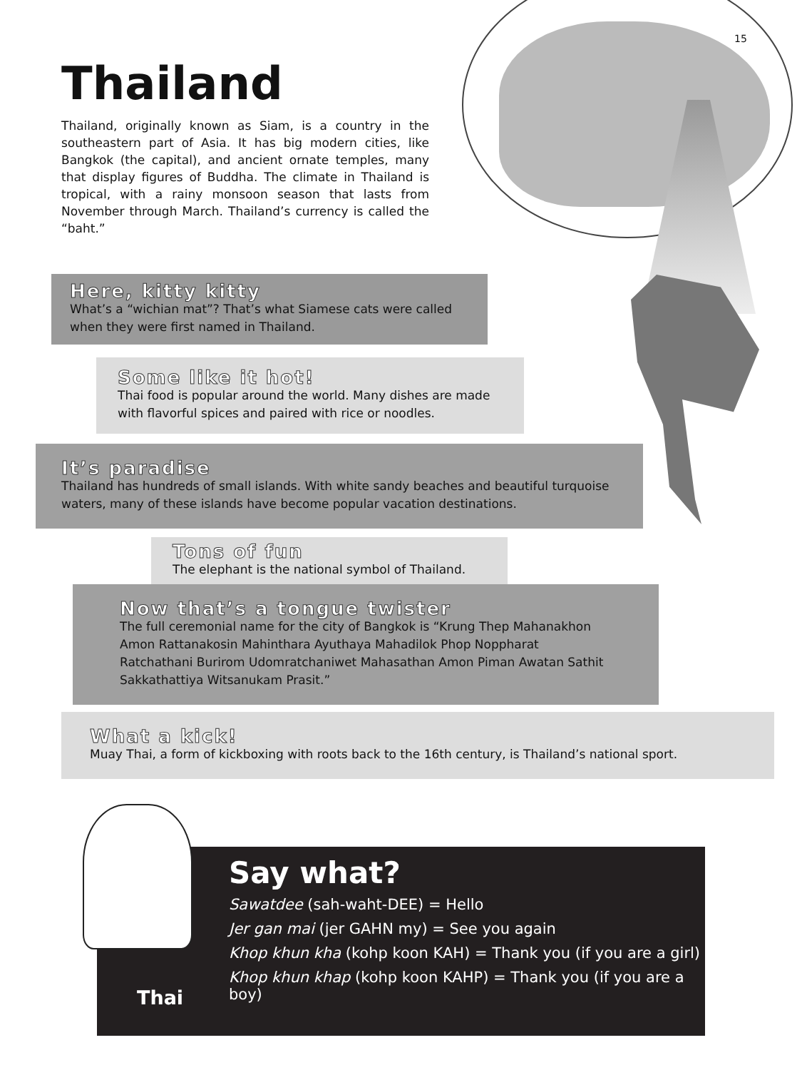15
Thailand
Thailand, originally known as Siam, is a country in the southeastern part of Asia. It has big modern cities, like Bangkok (the capital), and ancient ornate temples, many that display figures of Buddha. The climate in Thailand is tropical, with a rainy monsoon season that lasts from November through March. Thailand’s currency is called the “baht.”
Here, kitty kitty
What’s a “wichian mat”? That’s what Siamese cats were called when they were first named in Thailand.
Some like it hot!
Thai food is popular around the world. Many dishes are made with flavorful spices and paired with rice or noodles.
It’s paradise
Thailand has hundreds of small islands. With white sandy beaches and beautiful turquoise waters, many of these islands have become popular vacation destinations.
Tons of fun
The elephant is the national symbol of Thailand.
Now that’s a tongue twister
The full ceremonial name for the city of Bangkok is “Krung Thep Mahanakhon Amon Rattanakosin Mahinthara Ayuthaya Mahadilok Phop Noppharat Ratchathani Burirom Udomratchaniwet Mahasathan Amon Piman Awatan Sathit Sakkathattiya Witsanukam Prasit.”
What a kick!
Muay Thai, a form of kickboxing with roots back to the 16th century, is Thailand’s national sport.
Say what?
Sawatdee (sah-waht-DEE) = Hello
Jer gan mai (jer GAHN my) = See you again
Khop khun kha (kohp koon KAH) = Thank you (if you are a girl)
Khop khun khap (kohp koon KAHP) = Thank you (if you are a boy)
Thai